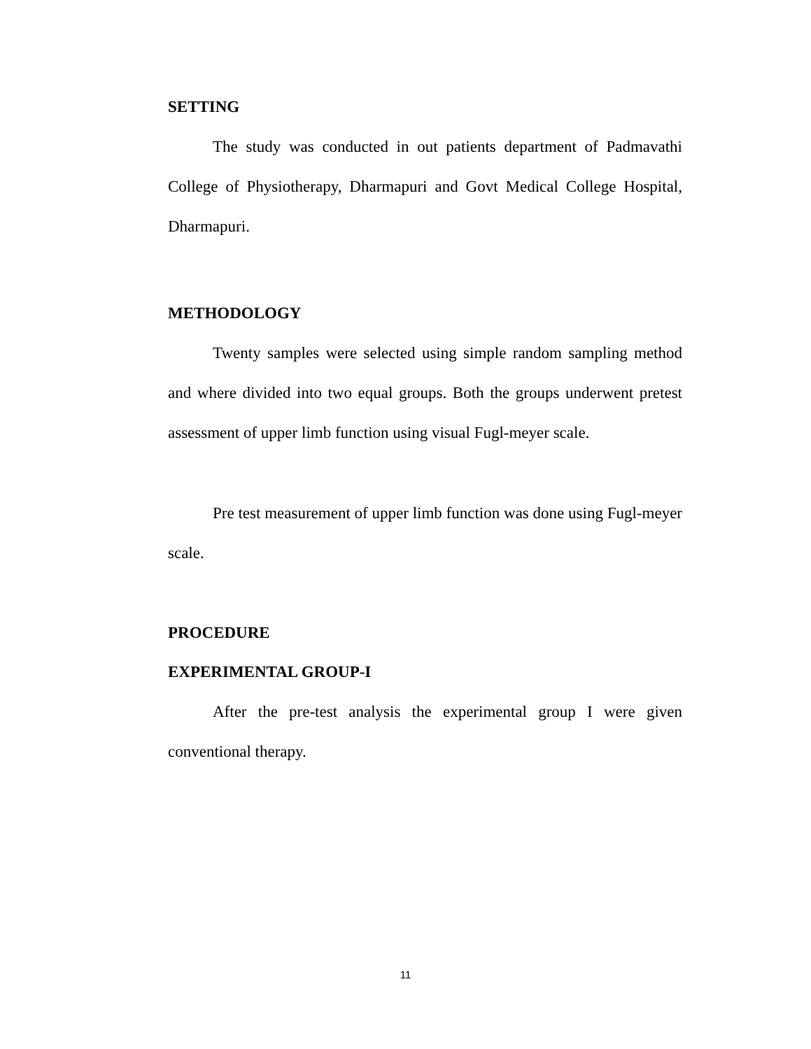SETTING
The study was conducted in out patients department of Padmavathi College of Physiotherapy, Dharmapuri and Govt Medical College Hospital, Dharmapuri.
METHODOLOGY
Twenty samples were selected using simple random sampling method and where divided into two equal groups. Both the groups underwent pretest assessment of upper limb function using visual Fugl-meyer scale.
Pre test measurement of upper limb function was done using Fugl-meyer scale.
PROCEDURE
EXPERIMENTAL GROUP-I
After the pre-test analysis the experimental group I were given conventional therapy.
11